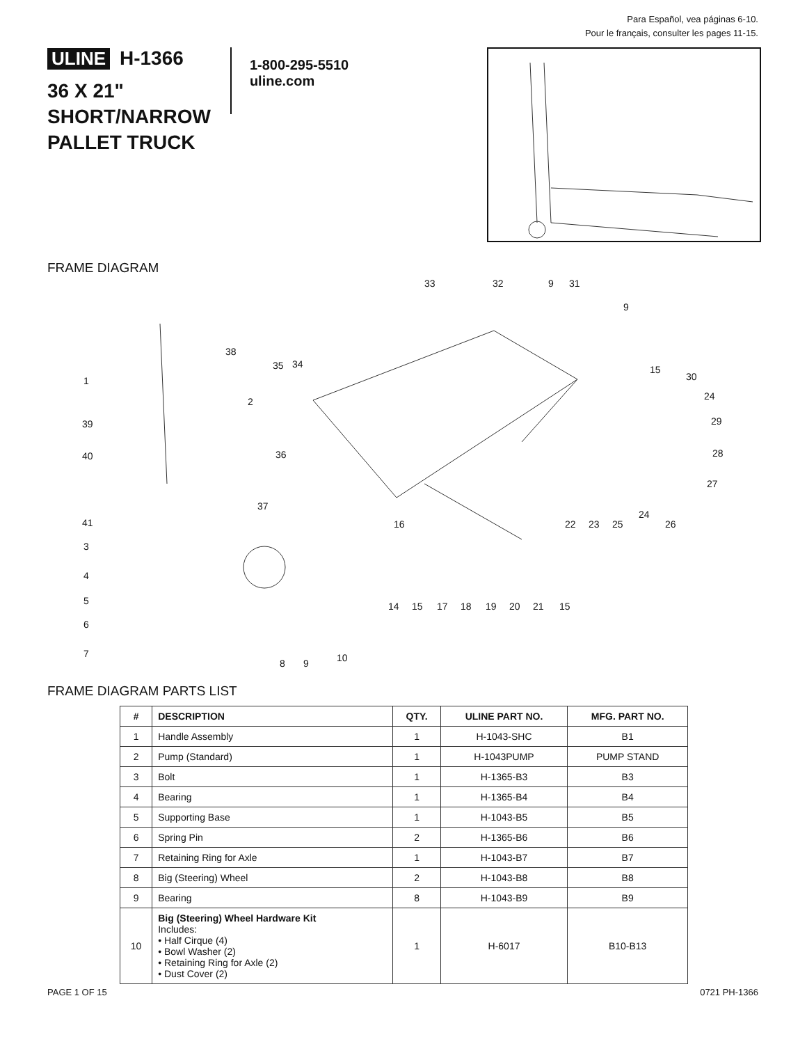Para Español, vea páginas 6-10.
Pour le français, consulter les pages 11-15.
ULINE H-1366
36 X 21"
SHORT/NARROW
PALLET TRUCK
1-800-295-5510
uline.com
FRAME DIAGRAM
33 32 9 31
9
38
35 34
1
15
30
2 24
39 29
40 36 28
27
37
24
41 16 22 23 25 26
3
4
5 14 15 17 18 19 20 21 15
6
7 10 8 9
FRAME DIAGRAM PARTS LIST
| # | DESCRIPTION | QTY. | ULINE PART NO. | MFG. PART NO. |
| --- | --- | --- | --- | --- |
| 1 | Handle Assembly | 1 | H-1043-SHC | B1 |
| 2 | Pump (Standard) | 1 | H-1043PUMP | PUMP STAND |
| 3 | Bolt | 1 | H-1365-B3 | B3 |
| 4 | Bearing | 1 | H-1365-B4 | B4 |
| 5 | Supporting Base | 1 | H-1043-B5 | B5 |
| 6 | Spring Pin | 2 | H-1365-B6 | B6 |
| 7 | Retaining Ring for Axle | 1 | H-1043-B7 | B7 |
| 8 | Big (Steering) Wheel | 2 | H-1043-B8 | B8 |
| 9 | Bearing | 8 | H-1043-B9 | B9 |
| 10 | Big (Steering) Wheel Hardware Kit Includes: • Half Cirque (4) • Bowl Washer (2) • Retaining Ring for Axle (2) • Dust Cover (2) | 1 | H-6017 | B10-B13 |
PAGE 1 OF 15 0721 PH-1366